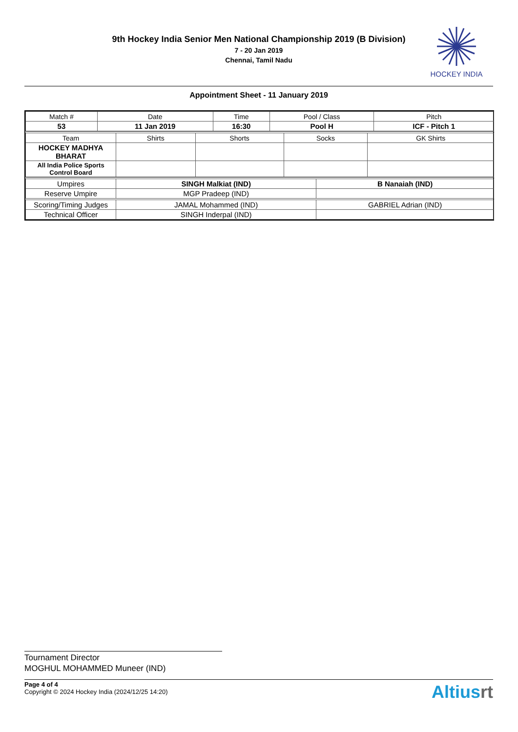9th Hockey India Senior Men National Championship 2019 (B Division)
7 - 20 Jan 2019
Chennai, Tamil Nadu
HOCKEY INDIA
Appointment Sheet - 11 January 2019
| Match # | Date | Time | Pool / Class | Pitch |
| 53 | 11 Jan 2019 | 16:30 | Pool H | ICF - Pitch 1 |
| Team | Shirts | Shorts | Socks | GK Shirts |
| HOCKEY MADHYA BHARAT | | | | |
| All India Police Sports Control Board | | | | |
| Umpires | SINGH Malkiat (IND) | B Nanaiah (IND) |
| Reserve Umpire | MGP Pradeep (IND) | |
| Scoring/Timing Judges | JAMAL Mohammed (IND) | GABRIEL Adrian (IND) |
| Technical Officer | SINGH Inderpal (IND) | |
Tournament Director
MOGHUL MOHAMMED Muneer (IND)
Page 4 of 4
Copyright © 2024 Hockey India (2024/12/25 14:20)
Altiusrt